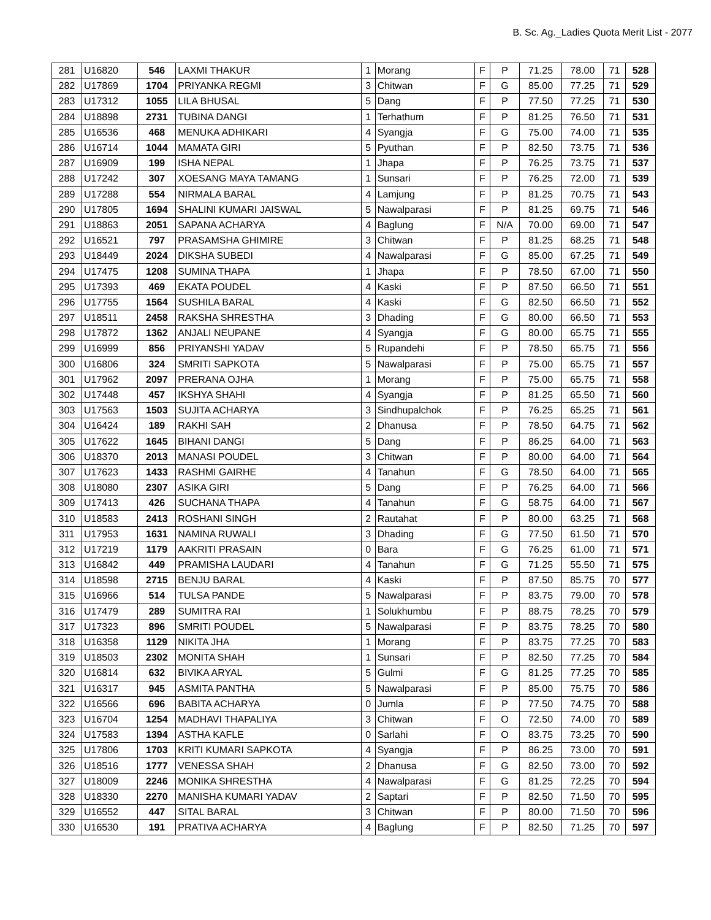B. Sc. Ag._Ladies Quota Merit List - 2077
| 281 | U16820 | 546 | LAXMI THAKUR | 1 | Morang | F | P | 71.25 | 78.00 | 71 | 528 |
| 282 | U17869 | 1704 | PRIYANKA REGMI | 3 | Chitwan | F | G | 85.00 | 77.25 | 71 | 529 |
| 283 | U17312 | 1055 | LILA BHUSAL | 5 | Dang | F | P | 77.50 | 77.25 | 71 | 530 |
| 284 | U18898 | 2731 | TUBINA DANGI | 1 | Terhathum | F | P | 81.25 | 76.50 | 71 | 531 |
| 285 | U16536 | 468 | MENUKA ADHIKARI | 4 | Syangja | F | G | 75.00 | 74.00 | 71 | 535 |
| 286 | U16714 | 1044 | MAMATA GIRI | 5 | Pyuthan | F | P | 82.50 | 73.75 | 71 | 536 |
| 287 | U16909 | 199 | ISHA NEPAL | 1 | Jhapa | F | P | 76.25 | 73.75 | 71 | 537 |
| 288 | U17242 | 307 | XOESANG MAYA TAMANG | 1 | Sunsari | F | P | 76.25 | 72.00 | 71 | 539 |
| 289 | U17288 | 554 | NIRMALA BARAL | 4 | Lamjung | F | P | 81.25 | 70.75 | 71 | 543 |
| 290 | U17805 | 1694 | SHALINI KUMARI JAISWAL | 5 | Nawalparasi | F | P | 81.25 | 69.75 | 71 | 546 |
| 291 | U18863 | 2051 | SAPANA ACHARYA | 4 | Baglung | F | N/A | 70.00 | 69.00 | 71 | 547 |
| 292 | U16521 | 797 | PRASAMSHA GHIMIRE | 3 | Chitwan | F | P | 81.25 | 68.25 | 71 | 548 |
| 293 | U18449 | 2024 | DIKSHA SUBEDI | 4 | Nawalparasi | F | G | 85.00 | 67.25 | 71 | 549 |
| 294 | U17475 | 1208 | SUMINA THAPA | 1 | Jhapa | F | P | 78.50 | 67.00 | 71 | 550 |
| 295 | U17393 | 469 | EKATA POUDEL | 4 | Kaski | F | P | 87.50 | 66.50 | 71 | 551 |
| 296 | U17755 | 1564 | SUSHILA BARAL | 4 | Kaski | F | G | 82.50 | 66.50 | 71 | 552 |
| 297 | U18511 | 2458 | RAKSHA SHRESTHA | 3 | Dhading | F | G | 80.00 | 66.50 | 71 | 553 |
| 298 | U17872 | 1362 | ANJALI NEUPANE | 4 | Syangja | F | G | 80.00 | 65.75 | 71 | 555 |
| 299 | U16999 | 856 | PRIYANSHI YADAV | 5 | Rupandehi | F | P | 78.50 | 65.75 | 71 | 556 |
| 300 | U16806 | 324 | SMRITI SAPKOTA | 5 | Nawalparasi | F | P | 75.00 | 65.75 | 71 | 557 |
| 301 | U17962 | 2097 | PRERANA OJHA | 1 | Morang | F | P | 75.00 | 65.75 | 71 | 558 |
| 302 | U17448 | 457 | IKSHYA SHAHI | 4 | Syangja | F | P | 81.25 | 65.50 | 71 | 560 |
| 303 | U17563 | 1503 | SUJITA ACHARYA | 3 | Sindhupalchok | F | P | 76.25 | 65.25 | 71 | 561 |
| 304 | U16424 | 189 | RAKHI SAH | 2 | Dhanusa | F | P | 78.50 | 64.75 | 71 | 562 |
| 305 | U17622 | 1645 | BIHANI DANGI | 5 | Dang | F | P | 86.25 | 64.00 | 71 | 563 |
| 306 | U18370 | 2013 | MANASI POUDEL | 3 | Chitwan | F | P | 80.00 | 64.00 | 71 | 564 |
| 307 | U17623 | 1433 | RASHMI GAIRHE | 4 | Tanahun | F | G | 78.50 | 64.00 | 71 | 565 |
| 308 | U18080 | 2307 | ASIKA GIRI | 5 | Dang | F | P | 76.25 | 64.00 | 71 | 566 |
| 309 | U17413 | 426 | SUCHANA THAPA | 4 | Tanahun | F | G | 58.75 | 64.00 | 71 | 567 |
| 310 | U18583 | 2413 | ROSHANI SINGH | 2 | Rautahat | F | P | 80.00 | 63.25 | 71 | 568 |
| 311 | U17953 | 1631 | NAMINA RUWALI | 3 | Dhading | F | G | 77.50 | 61.50 | 71 | 570 |
| 312 | U17219 | 1179 | AAKRITI PRASAIN | 0 | Bara | F | G | 76.25 | 61.00 | 71 | 571 |
| 313 | U16842 | 449 | PRAMISHA LAUDARI | 4 | Tanahun | F | G | 71.25 | 55.50 | 71 | 575 |
| 314 | U18598 | 2715 | BENJU BARAL | 4 | Kaski | F | P | 87.50 | 85.75 | 70 | 577 |
| 315 | U16966 | 514 | TULSA PANDE | 5 | Nawalparasi | F | P | 83.75 | 79.00 | 70 | 578 |
| 316 | U17479 | 289 | SUMITRA RAI | 1 | Solukhumbu | F | P | 88.75 | 78.25 | 70 | 579 |
| 317 | U17323 | 896 | SMRITI POUDEL | 5 | Nawalparasi | F | P | 83.75 | 78.25 | 70 | 580 |
| 318 | U16358 | 1129 | NIKITA JHA | 1 | Morang | F | P | 83.75 | 77.25 | 70 | 583 |
| 319 | U18503 | 2302 | MONITA SHAH | 1 | Sunsari | F | P | 82.50 | 77.25 | 70 | 584 |
| 320 | U16814 | 632 | BIVIKA ARYAL | 5 | Gulmi | F | G | 81.25 | 77.25 | 70 | 585 |
| 321 | U16317 | 945 | ASMITA PANTHA | 5 | Nawalparasi | F | P | 85.00 | 75.75 | 70 | 586 |
| 322 | U16566 | 696 | BABITA ACHARYA | 0 | Jumla | F | P | 77.50 | 74.75 | 70 | 588 |
| 323 | U16704 | 1254 | MADHAVI THAPALIYA | 3 | Chitwan | F | O | 72.50 | 74.00 | 70 | 589 |
| 324 | U17583 | 1394 | ASTHA KAFLE | 0 | Sarlahi | F | O | 83.75 | 73.25 | 70 | 590 |
| 325 | U17806 | 1703 | KRITI KUMARI SAPKOTA | 4 | Syangja | F | P | 86.25 | 73.00 | 70 | 591 |
| 326 | U18516 | 1777 | VENESSA SHAH | 2 | Dhanusa | F | G | 82.50 | 73.00 | 70 | 592 |
| 327 | U18009 | 2246 | MONIKA SHRESTHA | 4 | Nawalparasi | F | G | 81.25 | 72.25 | 70 | 594 |
| 328 | U18330 | 2270 | MANISHA KUMARI YADAV | 2 | Saptari | F | P | 82.50 | 71.50 | 70 | 595 |
| 329 | U16552 | 447 | SITAL BARAL | 3 | Chitwan | F | P | 80.00 | 71.50 | 70 | 596 |
| 330 | U16530 | 191 | PRATIVA ACHARYA | 4 | Baglung | F | P | 82.50 | 71.25 | 70 | 597 |